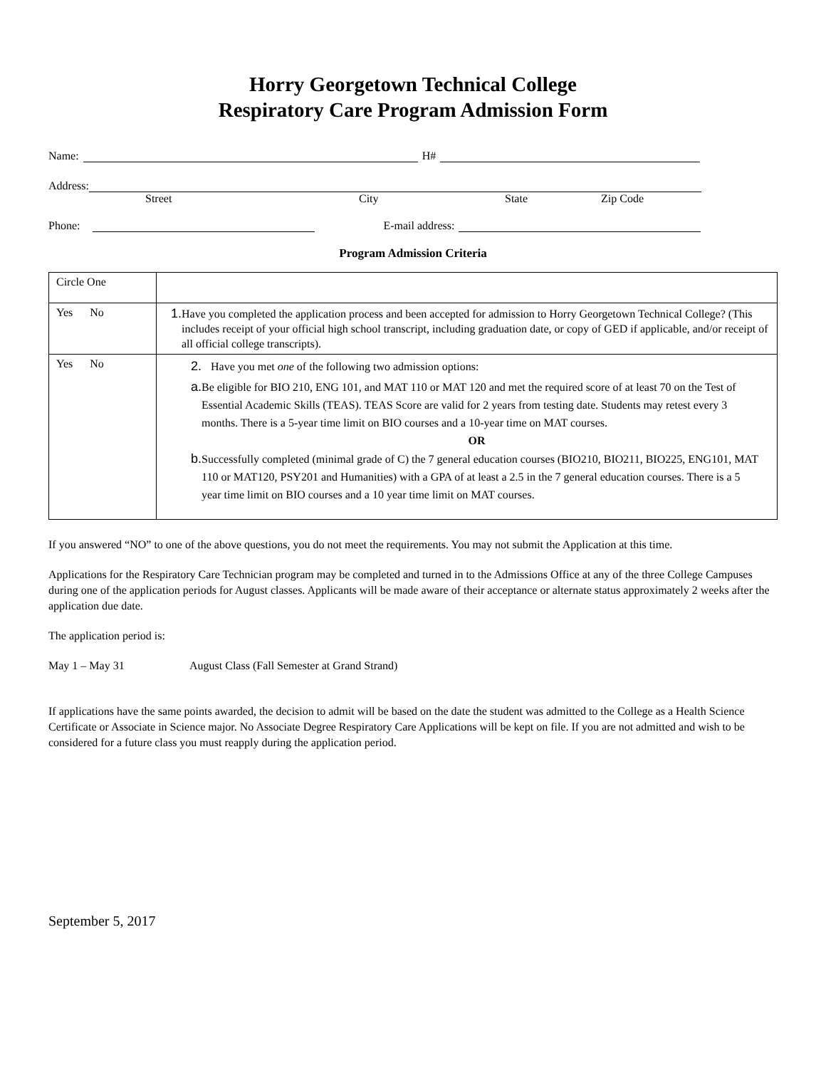Horry Georgetown Technical College
Respiratory Care Program Admission Form
Name: H#
Address:
Street City State Zip Code
Phone: E-mail address:
Program Admission Criteria
| Circle One | |
| Yes No | 1. Have you completed the application process and been accepted for admission to Horry Georgetown Technical College? (This includes receipt of your official high school transcript, including graduation date, or copy of GED if applicable, and/or receipt of all official college transcripts). |
| Yes No | 2. Have you met one of the following two admission options: a. Be eligible for BIO 210, ENG 101, and MAT 110 or MAT 120 and met the required score of at least 70 on the Test of Essential Academic Skills (TEAS). TEAS Score are valid for 2 years from testing date. Students may retest every 3 months. There is a 5-year time limit on BIO courses and a 10-year time on MAT courses. OR b. Successfully completed (minimal grade of C) the 7 general education courses (BIO210, BIO211, BIO225, ENG101, MAT 110 or MAT120, PSY201 and Humanities) with a GPA of at least a 2.5 in the 7 general education courses. There is a 5 year time limit on BIO courses and a 10 year time limit on MAT courses. |
If you answered “NO” to one of the above questions, you do not meet the requirements. You may not submit the Application at this time.
Applications for the Respiratory Care Technician program may be completed and turned in to the Admissions Office at any of the three College Campuses during one of the application periods for August classes. Applicants will be made aware of their acceptance or alternate status approximately 2 weeks after the application due date.
The application period is:
May 1 – May 31 August Class (Fall Semester at Grand Strand)
If applications have the same points awarded, the decision to admit will be based on the date the student was admitted to the College as a Health Science Certificate or Associate in Science major. No Associate Degree Respiratory Care Applications will be kept on file. If you are not admitted and wish to be considered for a future class you must reapply during the application period.
September 5, 2017